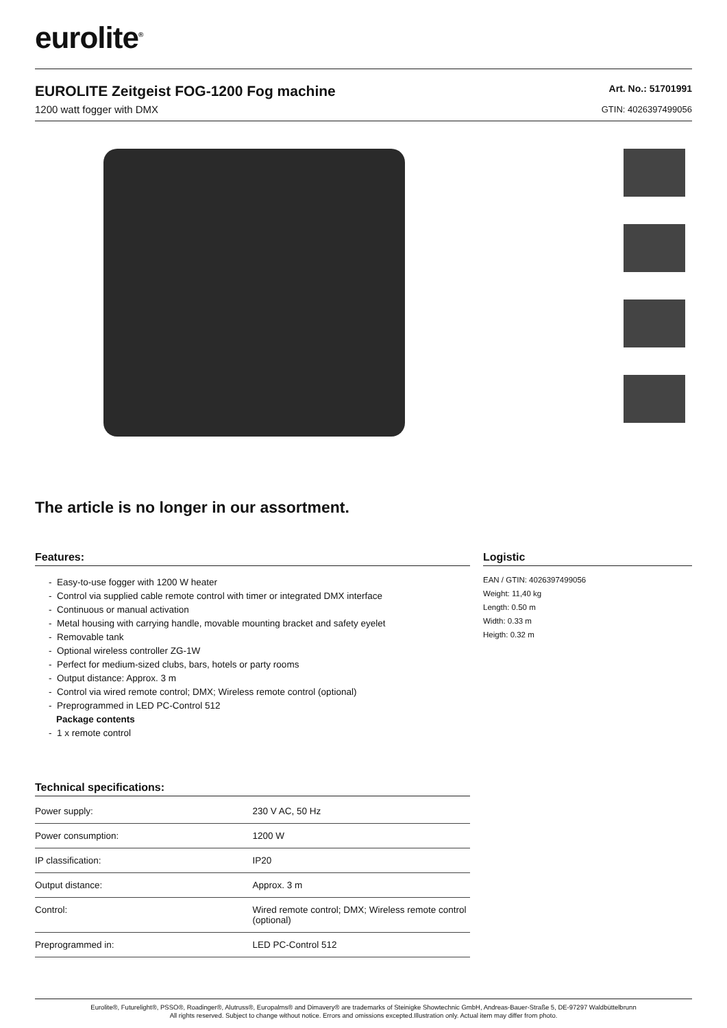eurolite<sup>®</sup>
EUROLITE Zeitgeist FOG-1200 Fog machine
1200 watt fogger with DMX
Art. No.: 51701991
GTIN: 4026397499056
The article is no longer in our assortment.
Features:
- Easy-to-use fogger with 1200 W heater
- Control via supplied cable remote control with timer or integrated DMX interface
- Continuous or manual activation
- Metal housing with carrying handle, movable mounting bracket and safety eyelet
- Removable tank
- Optional wireless controller ZG-1W
- Perfect for medium-sized clubs, bars, hotels or party rooms
- Output distance: Approx. 3 m
- Control via wired remote control; DMX; Wireless remote control (optional)
- Preprogrammed in LED PC-Control 512
Package contents
- 1 x remote control
Technical specifications:
| Power supply: | 230 V AC, 50 Hz |
| Power consumption: | 1200 W |
| IP classification: | IP20 |
| Output distance: | Approx. 3 m |
| Control: | Wired remote control; DMX; Wireless remote control (optional) |
| Preprogrammed in: | LED PC-Control 512 |
Logistic
EAN / GTIN: 4026397499056
Weight: 11,40 kg
Length: 0.50 m
Width: 0.33 m
Heigth: 0.32 m
Eurolite®, Futurelight®, PSSO®, Roadinger®, Alutruss®, Europalms® and Dimavery® are trademarks of Steinigke Showtechnic GmbH, Andreas-Bauer-Straße 5, DE-97297 Waldbüttelbrunn
All rights reserved. Subject to change without notice. Errors and omissions excepted.Illustration only. Actual item may differ from photo.